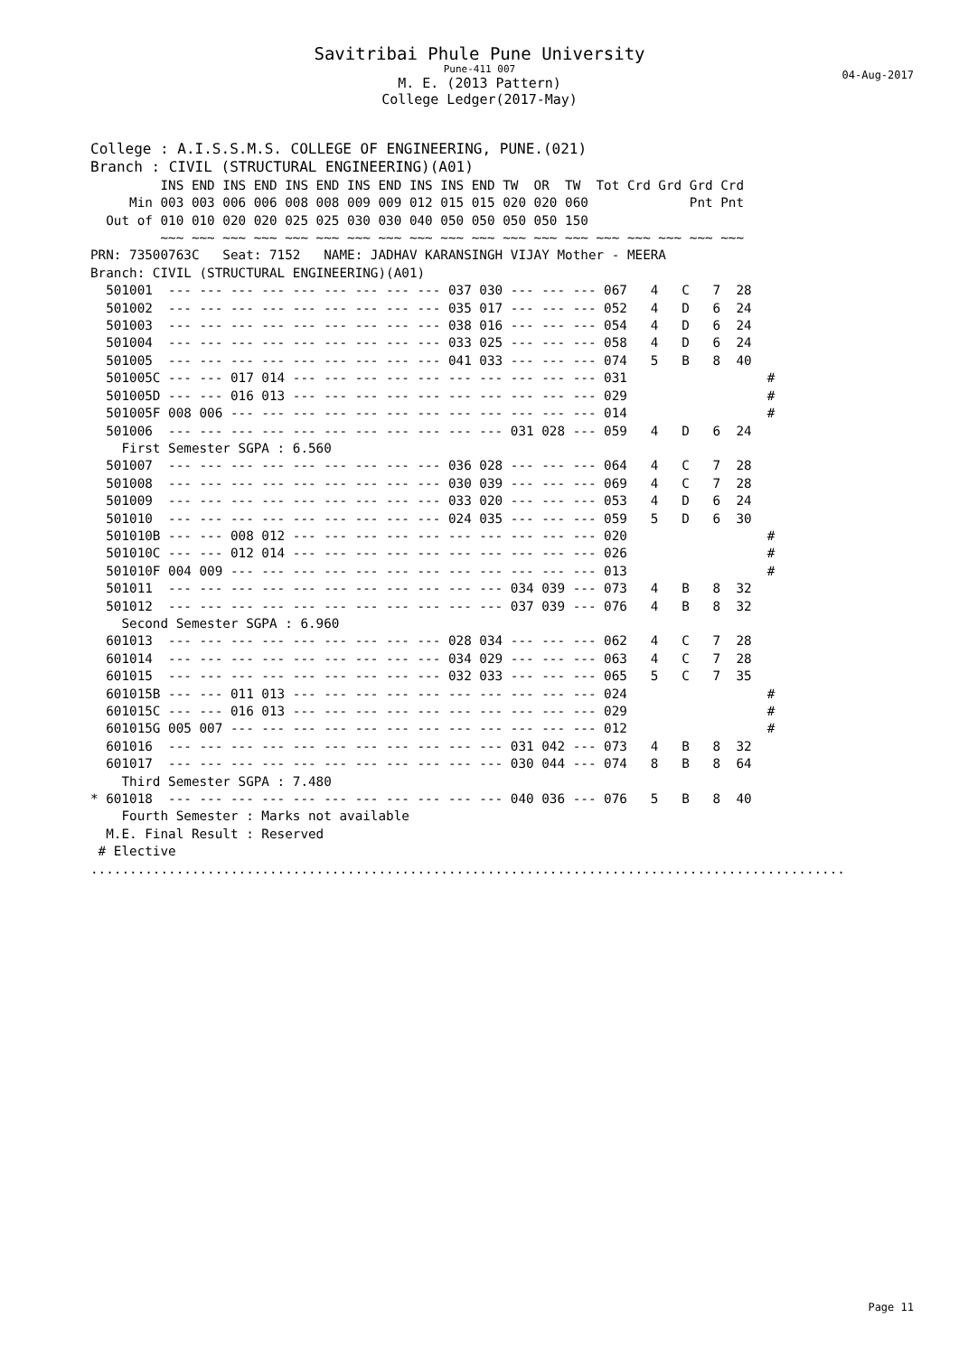Savitribai Phule Pune University
Pune-411 007
04-Aug-2017
M. E. (2013 Pattern)
College Ledger(2017-May)
College : A.I.S.S.M.S. COLLEGE OF ENGINEERING, PUNE.(021)
Branch : CIVIL (STRUCTURAL ENGINEERING)(A01)
         INS END INS END INS END INS END INS INS END TW  OR  TW  Tot Crd Grd Grd Crd
     Min 003 003 006 006 008 008 009 009 012 015 015 020 020 060             Pnt Pnt
  Out of 010 010 020 020 025 025 030 030 040 050 050 050 050 150
         ~~~ ~~~ ~~~ ~~~ ~~~ ~~~ ~~~ ~~~ ~~~ ~~~ ~~~ ~~~ ~~~ ~~~ ~~~ ~~~ ~~~ ~~~ ~~~
PRN: 73500763C   Seat: 7152   NAME: JADHAV KARANSINGH VIJAY Mother - MEERA
Branch: CIVIL (STRUCTURAL ENGINEERING)(A01)
  501001  --- --- --- --- --- --- --- --- --- 037 030 --- --- --- 067   4   C   7  28
  501002  --- --- --- --- --- --- --- --- --- 035 017 --- --- --- 052   4   D   6  24
  501003  --- --- --- --- --- --- --- --- --- 038 016 --- --- --- 054   4   D   6  24
  501004  --- --- --- --- --- --- --- --- --- 033 025 --- --- --- 058   4   D   6  24
  501005  --- --- --- --- --- --- --- --- --- 041 033 --- --- --- 074   5   B   8  40
  501005C --- --- 017 014 --- --- --- --- --- --- --- --- --- --- 031                  #
  501005D --- --- 016 013 --- --- --- --- --- --- --- --- --- --- 029                  #
  501005F 008 006 --- --- --- --- --- --- --- --- --- --- --- --- 014                  #
  501006  --- --- --- --- --- --- --- --- --- --- --- 031 028 --- 059   4   D   6  24
    First Semester SGPA : 6.560
  501007  --- --- --- --- --- --- --- --- --- 036 028 --- --- --- 064   4   C   7  28
  501008  --- --- --- --- --- --- --- --- --- 030 039 --- --- --- 069   4   C   7  28
  501009  --- --- --- --- --- --- --- --- --- 033 020 --- --- --- 053   4   D   6  24
  501010  --- --- --- --- --- --- --- --- --- 024 035 --- --- --- 059   5   D   6  30
  501010B --- --- 008 012 --- --- --- --- --- --- --- --- --- --- 020                  #
  501010C --- --- 012 014 --- --- --- --- --- --- --- --- --- --- 026                  #
  501010F 004 009 --- --- --- --- --- --- --- --- --- --- --- --- 013                  #
  501011  --- --- --- --- --- --- --- --- --- --- --- 034 039 --- 073   4   B   8  32
  501012  --- --- --- --- --- --- --- --- --- --- --- 037 039 --- 076   4   B   8  32
    Second Semester SGPA : 6.960
  601013  --- --- --- --- --- --- --- --- --- 028 034 --- --- --- 062   4   C   7  28
  601014  --- --- --- --- --- --- --- --- --- 034 029 --- --- --- 063   4   C   7  28
  601015  --- --- --- --- --- --- --- --- --- 032 033 --- --- --- 065   5   C   7  35
  601015B --- --- 011 013 --- --- --- --- --- --- --- --- --- --- 024                  #
  601015C --- --- 016 013 --- --- --- --- --- --- --- --- --- --- 029                  #
  601015G 005 007 --- --- --- --- --- --- --- --- --- --- --- --- 012                  #
  601016  --- --- --- --- --- --- --- --- --- --- --- 031 042 --- 073   4   B   8  32
  601017  --- --- --- --- --- --- --- --- --- --- --- 030 044 --- 074   8   B   8  64
    Third Semester SGPA : 7.480
* 601018  --- --- --- --- --- --- --- --- --- --- --- 040 036 --- 076   5   B   8  40
    Fourth Semester : Marks not available
  M.E. Final Result : Reserved
 # Elective
.................................................................................................
Page 11